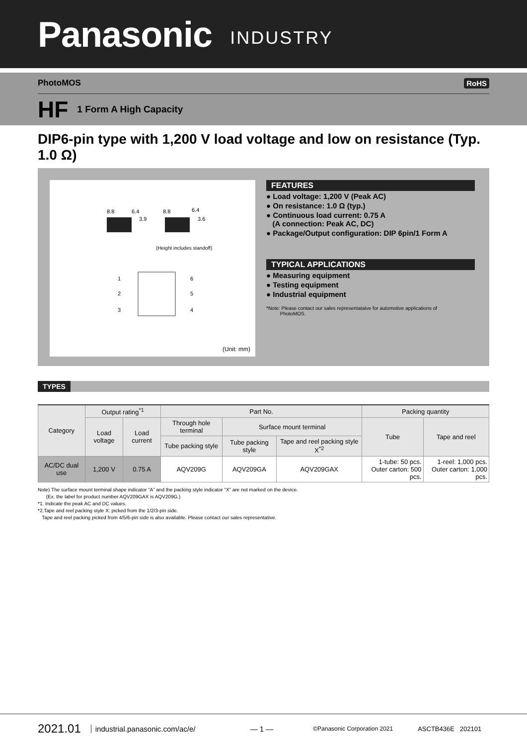Panasonic INDUSTRY
PhotoMOS RoHS
HF 1 Form A High Capacity
DIP6-pin type with 1,200 V load voltage and low on resistance (Typ. 1.0 Ω)
8.8
6.4
3.9
8.8
6.4
3.6
(Height includes standoff)
1
2
3
6
5
4
(Unit: mm)
FEATURES
● Load voltage: 1,200 V (Peak AC)
● On resistance: 1.0 Ω (typ.)
● Continuous load current: 0.75 A
(A connection: Peak AC, DC)
● Package/Output configuration: DIP 6pin/1 Form A
TYPICAL APPLICATIONS
● Measuring equipment
● Testing equipment
● Industrial equipment
*Note: Please contact our sales representataive for automotive applications of
PhotoMOS.
TYPES
| Category | Output rating<sup>*1</sup> | | Part No. | | | Packing quantity | |
| --- | --- | --- | --- | --- | --- | --- | --- |
| | Load voltage | Load current | Through hole terminal | Surface mount terminal | | Tube | Tape and reel |
| | | | Tube packing style | Tube packing style | Tape and reel packing style X<sup>*2</sup> | | |
| AC/DC dual use | 1,200 V | 0.75 A | AQV209G | AQV209GA | AQV209GAX | 1-tube: 50 pcs. Outer carton: 500 pcs. | 1-reel: 1,000 pcs. Outer carton: 1,000 pcs. |
Note) The surface mount terminal shape indicator “A” and the packing style indicator “X” are not marked on the device.
(Ex. the label for product number AQV209GAX is AQV209G.)
*1. Indicate the peak AC and DC values.
*2.Tape and reel packing style X: picked from the 1/2/3-pin side.
Tape and reel packing picked from 4/5/6-pin side is also available. Please contact our sales representative.
2021.01 industrial.panasonic.com/ac/e/ — 1 — ©Panasonic Corporation 2021 ASCTB436E 202101